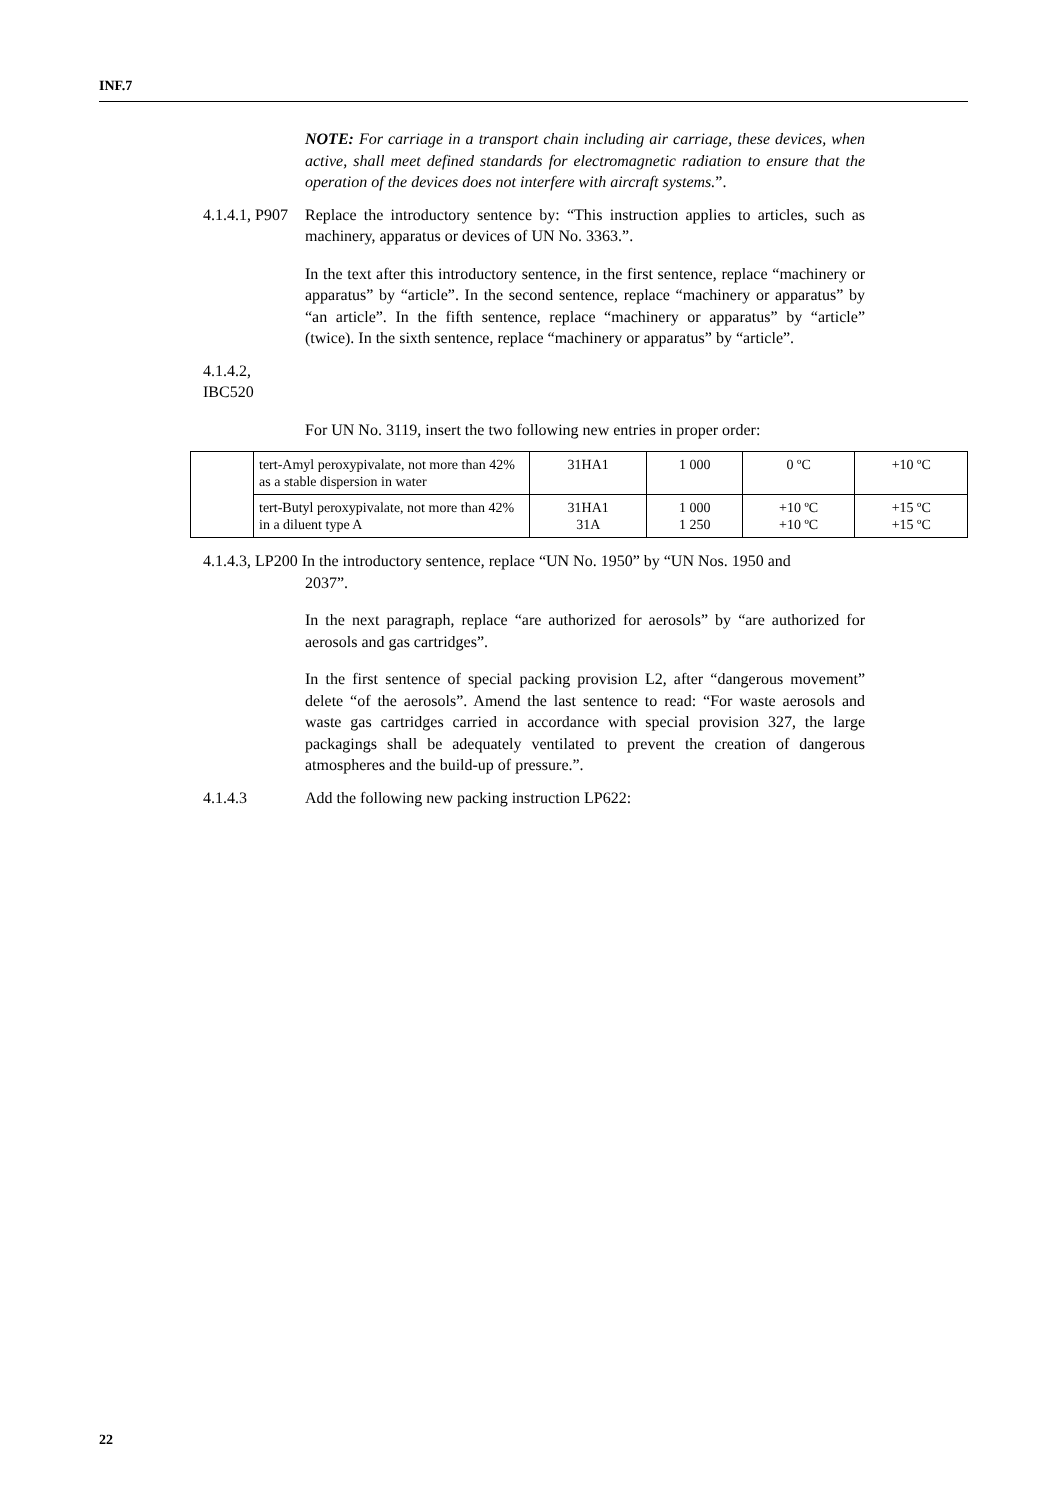INF.7
NOTE: For carriage in a transport chain including air carriage, these devices, when active, shall meet defined standards for electromagnetic radiation to ensure that the operation of the devices does not interfere with aircraft systems.”.
4.1.4.1, P907
Replace the introductory sentence by: “This instruction applies to articles, such as machinery, apparatus or devices of UN No. 3363.”.
In the text after this introductory sentence, in the first sentence, replace “machinery or apparatus” by “article”. In the second sentence, replace “machinery or apparatus” by “an article”. In the fifth sentence, replace “machinery or apparatus” by “article” (twice). In the sixth sentence, replace “machinery or apparatus” by “article”.
4.1.4.2, IBC520
For UN No. 3119, insert the two following new entries in proper order:
| | tert-Amyl peroxypivalate, not more than 42% as a stable dispersion in water | 31HA1 | 1 000 | 0 ºC | +10 ºC |
| | tert-Butyl peroxypivalate, not more than 42% in a diluent type A | 31HA1 31A | 1 000 1 250 | +10 ºC +10 ºC | +15 ºC +15 ºC |
4.1.4.3, LP200 In the introductory sentence, replace “UN No. 1950” by “UN Nos. 1950 and
2037”.
In the next paragraph, replace “are authorized for aerosols” by “are authorized for aerosols and gas cartridges”.
In the first sentence of special packing provision L2, after “dangerous movement” delete “of the aerosols”. Amend the last sentence to read: “For waste aerosols and waste gas cartridges carried in accordance with special provision 327, the large packagings shall be adequately ventilated to prevent the creation of dangerous atmospheres and the build-up of pressure.”.
4.1.4.3 Add the following new packing instruction LP622:
22